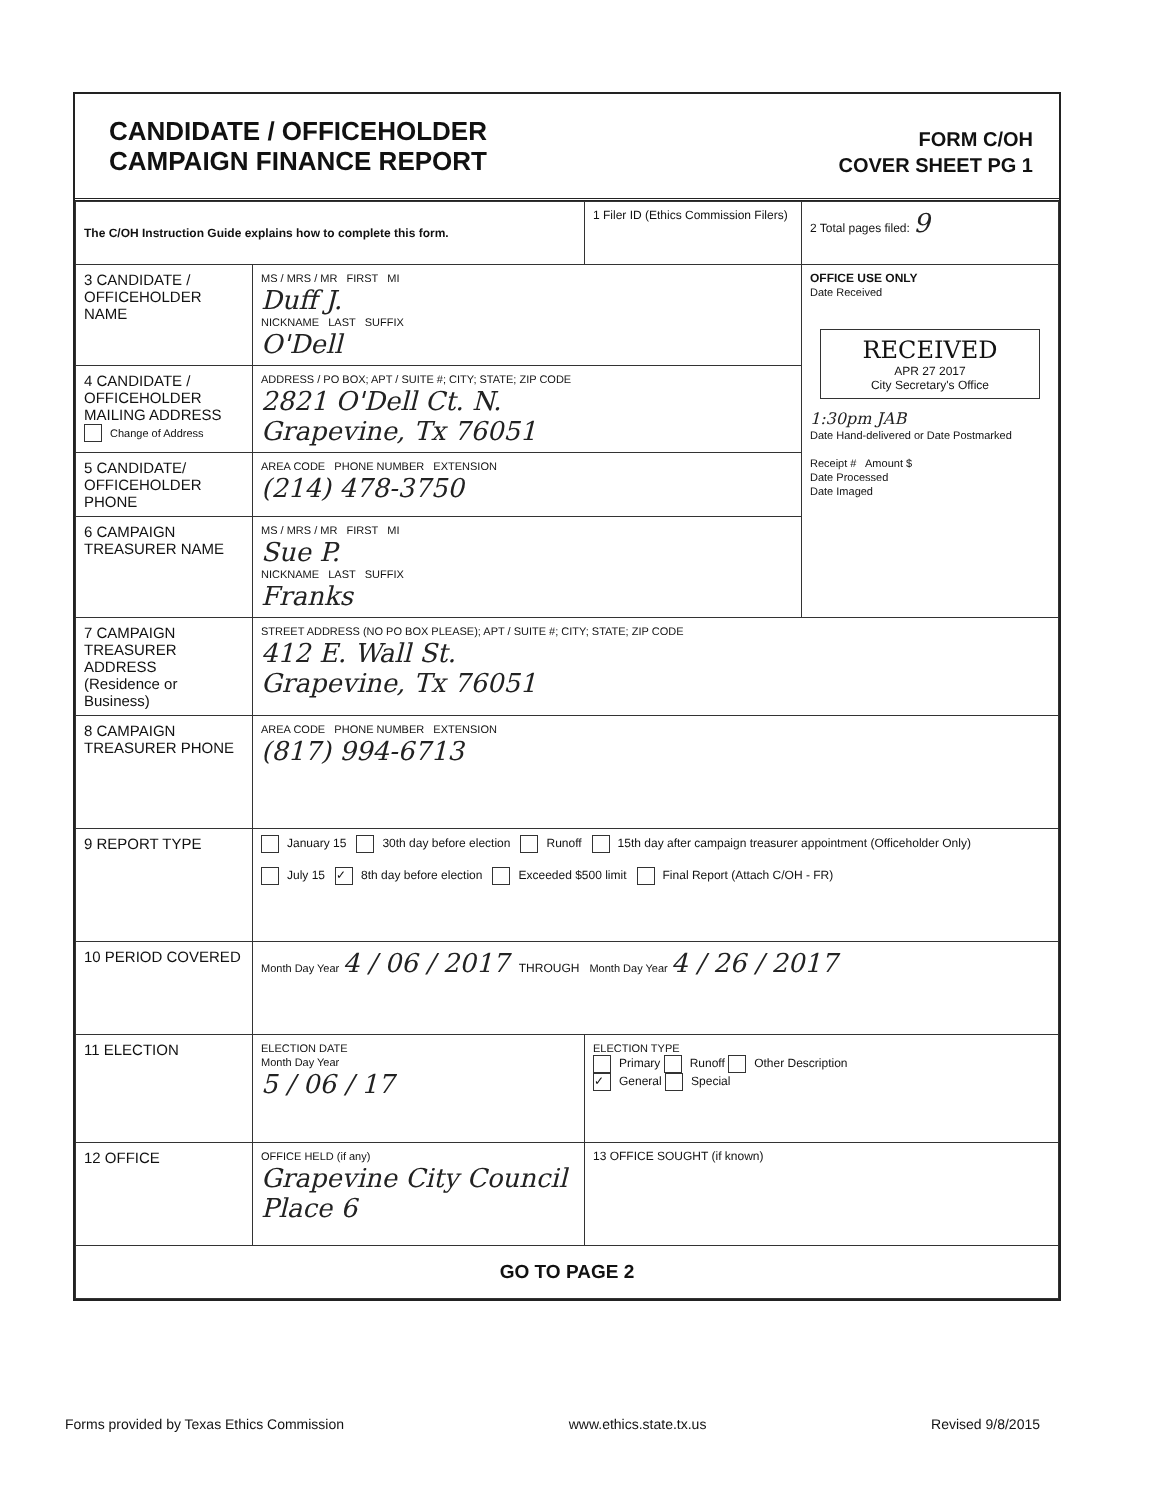CANDIDATE / OFFICEHOLDER
CAMPAIGN FINANCE REPORT
FORM C/OH
COVER SHEET PG 1
| The C/OH Instruction Guide explains how to complete this form. | | 1 Filer ID (Ethics Commission Filers) | 2 Total pages filed: 9 |
| 3 CANDIDATE / OFFICEHOLDER NAME | MS / MRS / MR FIRST MI Duff J. NICKNAME LAST SUFFIX O'Dell | | OFFICE USE ONLY Date Received RECEIVED APR 27 2017 City Secretary's Office 1:30pm JAB Date Hand-delivered or Date Postmarked Receipt # Amount $ Date Processed Date Imaged |
| 4 CANDIDATE / OFFICEHOLDER MAILING ADDRESS Change of Address | ADDRESS / PO BOX; APT / SUITE #; CITY; STATE; ZIP CODE 2821 O'Dell Ct. N. Grapevine, Tx 76051 | | |
| 5 CANDIDATE/ OFFICEHOLDER PHONE | AREA CODE PHONE NUMBER EXTENSION (214) 478-3750 | | |
| 6 CAMPAIGN TREASURER NAME | MS / MRS / MR FIRST MI Sue P. NICKNAME LAST SUFFIX Franks | | |
| 7 CAMPAIGN TREASURER ADDRESS (Residence or Business) | STREET ADDRESS (NO PO BOX PLEASE); APT / SUITE #; CITY; STATE; ZIP CODE 412 E. Wall St. Grapevine, Tx 76051 | | |
| 8 CAMPAIGN TREASURER PHONE | AREA CODE PHONE NUMBER EXTENSION (817) 994-6713 | | |
| 9 REPORT TYPE | January 15 30th day before election Runoff 15th day after campaign treasurer appointment (Officeholder Only) July 15 ✓ 8th day before election Exceeded $500 limit Final Report (Attach C/OH - FR) | | |
| 10 PERIOD COVERED | Month Day Year 4 / 06 / 2017 THROUGH Month Day Year 4 / 26 / 2017 | | |
| 11 ELECTION | ELECTION DATE Month Day Year 5 / 06 / 17 | ELECTION TYPE Primary Runoff Other Description ✓ General Special | |
| 12 OFFICE | OFFICE HELD (if any) Grapevine City Council Place 6 | 13 OFFICE SOUGHT (if known) | |
| GO TO PAGE 2 | | | |
Forms provided by Texas Ethics Commission www.ethics.state.tx.us Revised 9/8/2015